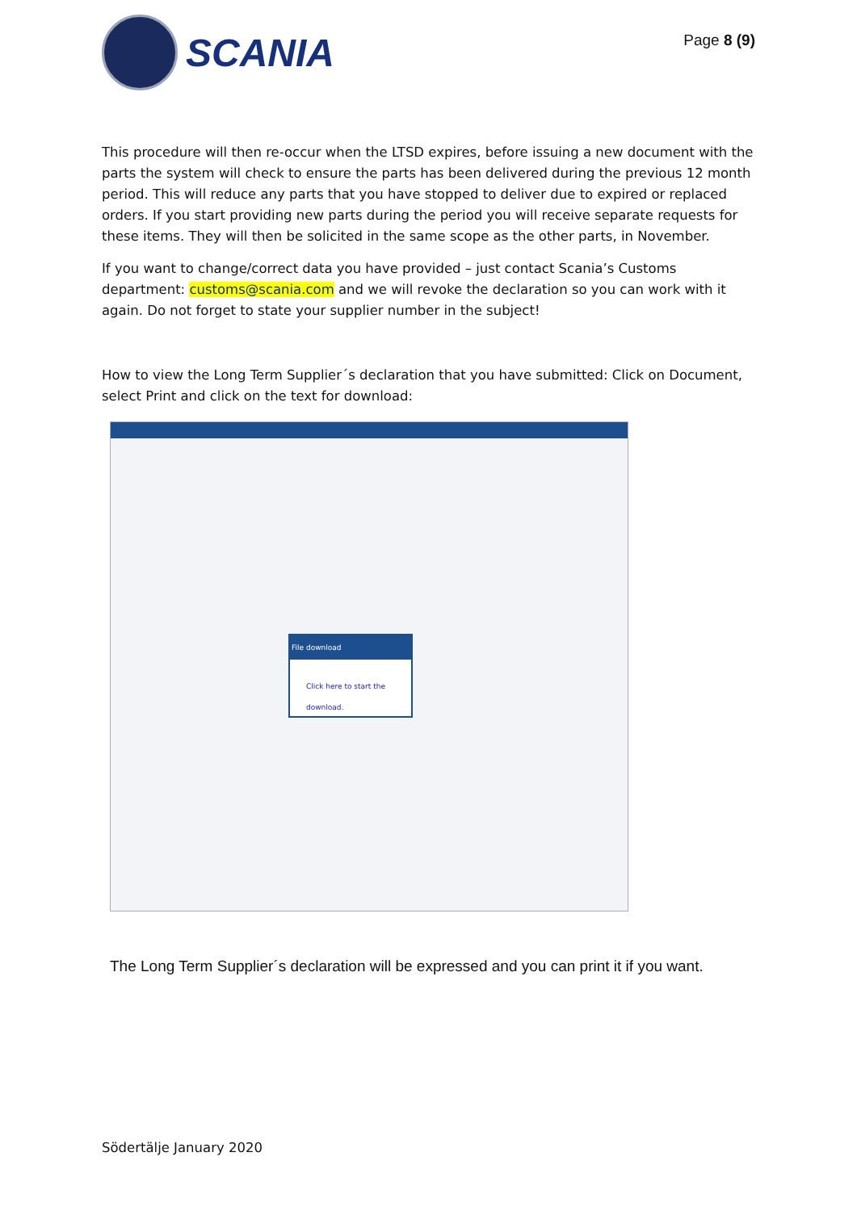SCANIA
Page 8 (9)
This procedure will then re-occur when the LTSD expires, before issuing a new document with the parts the system will check to ensure the parts has been delivered during the previous 12 month period. This will reduce any parts that you have stopped to deliver due to expired or replaced orders. If you start providing new parts during the period you will receive separate requests for these items. They will then be solicited in the same scope as the other parts, in November.
If you want to change/correct data you have provided – just contact Scania’s Customs department: customs@scania.com and we will revoke the declaration so you can work with it again. Do not forget to state your supplier number in the subject!
How to view the Long Term Supplier´s declaration that you have submitted: Click on Document, select Print and click on the text for download:
File download
Click here to start the download.
The Long Term Supplier´s declaration will be expressed and you can print it if you want.
Södertälje January 2020